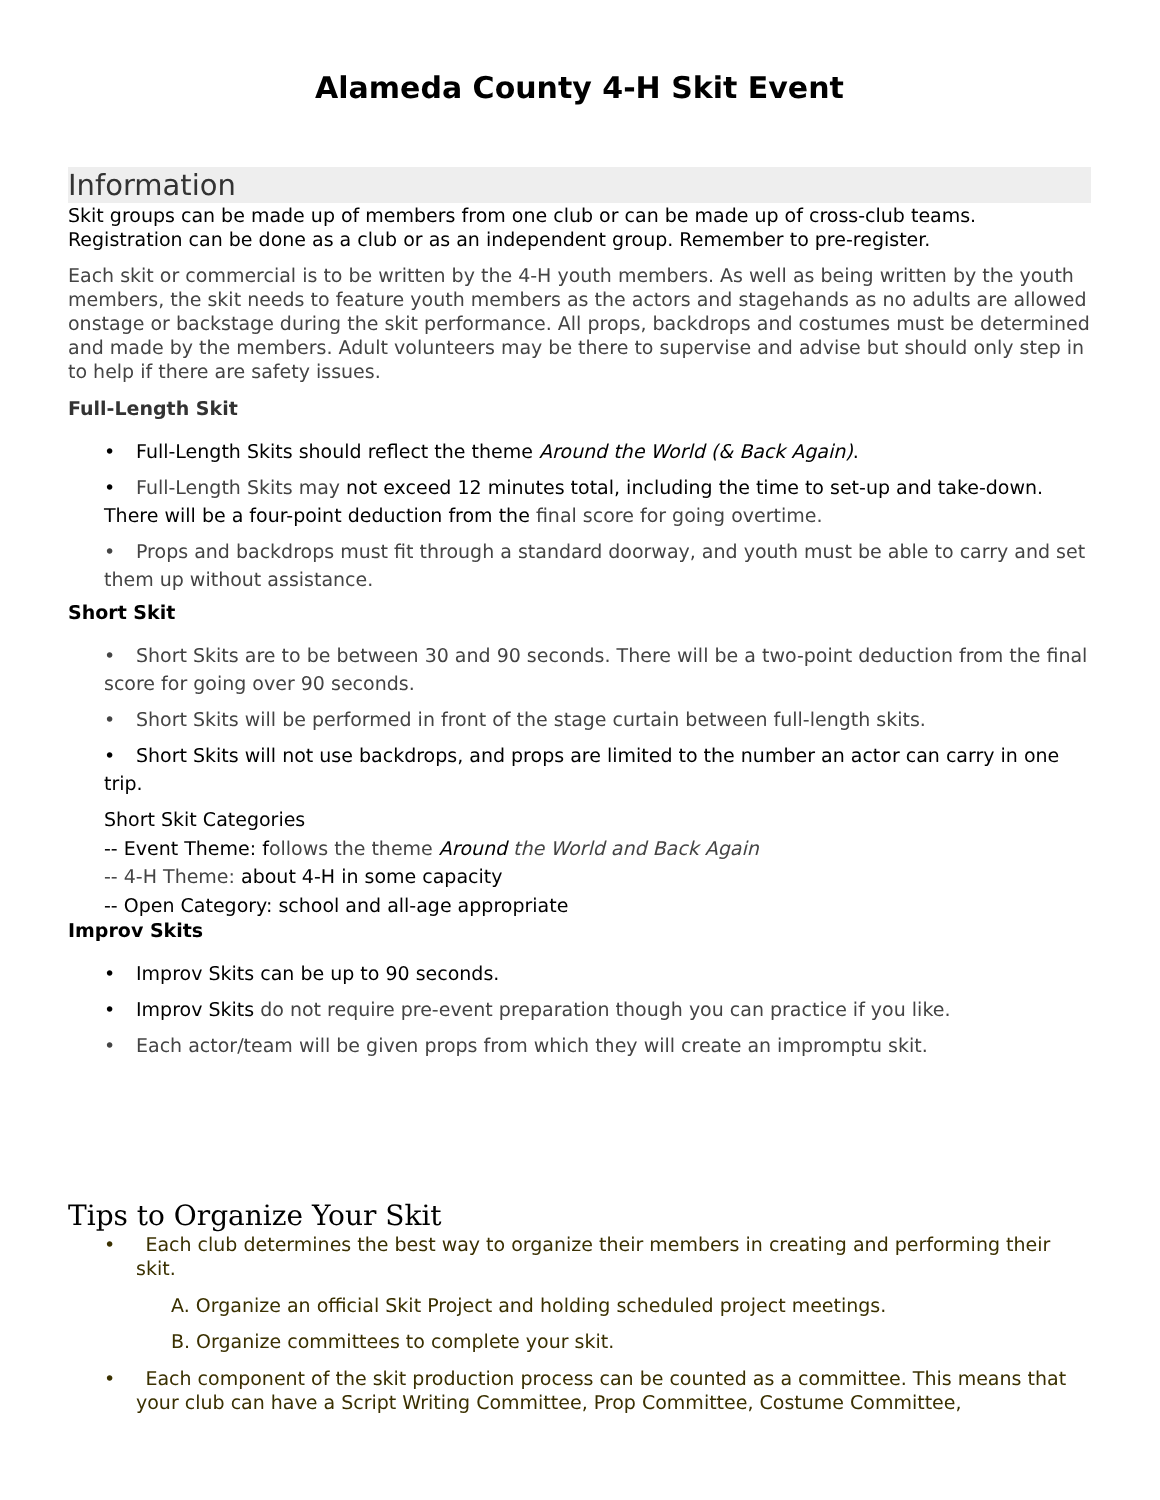Alameda County 4-H Skit Event
Information
Skit groups can be made up of members from one club or can be made up of cross-club teams. Registration can be done as a club or as an independent group. Remember to pre-register.
Each skit or commercial is to be written by the 4-H youth members. As well as being written by the youth members, the skit needs to feature youth members as the actors and stagehands as no adults are allowed onstage or backstage during the skit performance. All props, backdrops and costumes must be determined and made by the members. Adult volunteers may be there to supervise and advise but should only step in to help if there are safety issues.
Full-Length Skit
• Full-Length Skits should reflect the theme Around the World (& Back Again).
• Full-Length Skits may not exceed 12 minutes total, including the time to set-up and take-down. There will be a four-point deduction from the final score for going overtime.
• Props and backdrops must fit through a standard doorway, and youth must be able to carry and set them up without assistance.
Short Skit
• Short Skits are to be between 30 and 90 seconds. There will be a two-point deduction from the final score for going over 90 seconds.
• Short Skits will be performed in front of the stage curtain between full-length skits.
• Short Skits will not use backdrops, and props are limited to the number an actor can carry in one trip.
Short Skit Categories
-- Event Theme: follows the theme Around the World and Back Again
-- 4-H Theme: about 4-H in some capacity
-- Open Category: school and all-age appropriate
Improv Skits
• Improv Skits can be up to 90 seconds.
• Improv Skits do not require pre-event preparation though you can practice if you like.
• Each actor/team will be given props from which they will create an impromptu skit.
Tips to Organize Your Skit
• Each club determines the best way to organize their members in creating and performing their skit.
A. Organize an official Skit Project and holding scheduled project meetings.
B. Organize committees to complete your skit.
• Each component of the skit production process can be counted as a committee. This means that your club can have a Script Writing Committee, Prop Committee, Costume Committee,